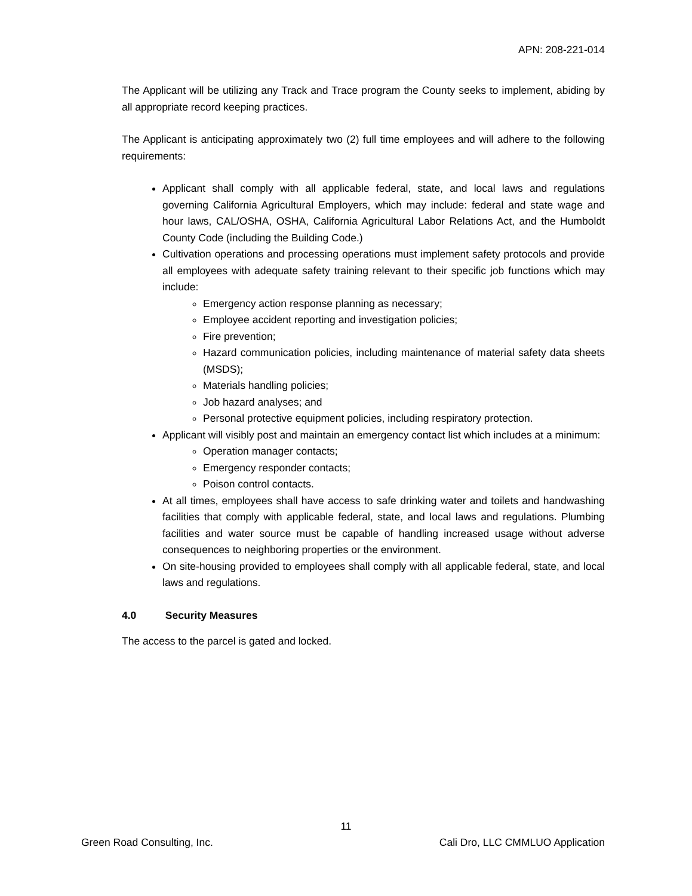APN: 208-221-014
The Applicant will be utilizing any Track and Trace program the County seeks to implement, abiding by all appropriate record keeping practices.
The Applicant is anticipating approximately two (2) full time employees and will adhere to the following requirements:
Applicant shall comply with all applicable federal, state, and local laws and regulations governing California Agricultural Employers, which may include: federal and state wage and hour laws, CAL/OSHA, OSHA, California Agricultural Labor Relations Act, and the Humboldt County Code (including the Building Code.)
Cultivation operations and processing operations must implement safety protocols and provide all employees with adequate safety training relevant to their specific job functions which may include:
Emergency action response planning as necessary;
Employee accident reporting and investigation policies;
Fire prevention;
Hazard communication policies, including maintenance of material safety data sheets (MSDS);
Materials handling policies;
Job hazard analyses; and
Personal protective equipment policies, including respiratory protection.
Applicant will visibly post and maintain an emergency contact list which includes at a minimum:
Operation manager contacts;
Emergency responder contacts;
Poison control contacts.
At all times, employees shall have access to safe drinking water and toilets and handwashing facilities that comply with applicable federal, state, and local laws and regulations. Plumbing facilities and water source must be capable of handling increased usage without adverse consequences to neighboring properties or the environment.
On site-housing provided to employees shall comply with all applicable federal, state, and local laws and regulations.
4.0 Security Measures
The access to the parcel is gated and locked.
11
Green Road Consulting, Inc. Cali Dro, LLC CMMLUO Application